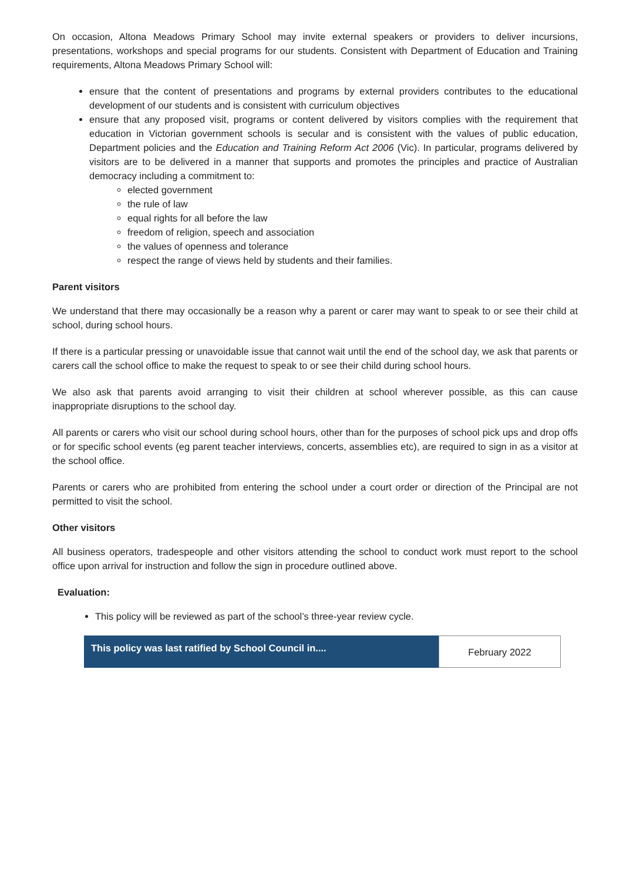On occasion, Altona Meadows Primary School may invite external speakers or providers to deliver incursions, presentations, workshops and special programs for our students. Consistent with Department of Education and Training requirements, Altona Meadows Primary School will:
ensure that the content of presentations and programs by external providers contributes to the educational development of our students and is consistent with curriculum objectives
ensure that any proposed visit, programs or content delivered by visitors complies with the requirement that education in Victorian government schools is secular and is consistent with the values of public education, Department policies and the Education and Training Reform Act 2006 (Vic). In particular, programs delivered by visitors are to be delivered in a manner that supports and promotes the principles and practice of Australian democracy including a commitment to:
elected government
the rule of law
equal rights for all before the law
freedom of religion, speech and association
the values of openness and tolerance
respect the range of views held by students and their families.
Parent visitors
We understand that there may occasionally be a reason why a parent or carer may want to speak to or see their child at school, during school hours.
If there is a particular pressing or unavoidable issue that cannot wait until the end of the school day, we ask that parents or carers call the school office to make the request to speak to or see their child during school hours.
We also ask that parents avoid arranging to visit their children at school wherever possible, as this can cause inappropriate disruptions to the school day.
All parents or carers who visit our school during school hours, other than for the purposes of school pick ups and drop offs or for specific school events (eg parent teacher interviews, concerts, assemblies etc), are required to sign in as a visitor at the school office.
Parents or carers who are prohibited from entering the school under a court order or direction of the Principal are not permitted to visit the school.
Other visitors
All business operators, tradespeople and other visitors attending the school to conduct work must report to the school office upon arrival for instruction and follow the sign in procedure outlined above.
Evaluation:
This policy will be reviewed as part of the school’s three-year review cycle.
| This policy was last ratified by School Council in.... | February 2022 |